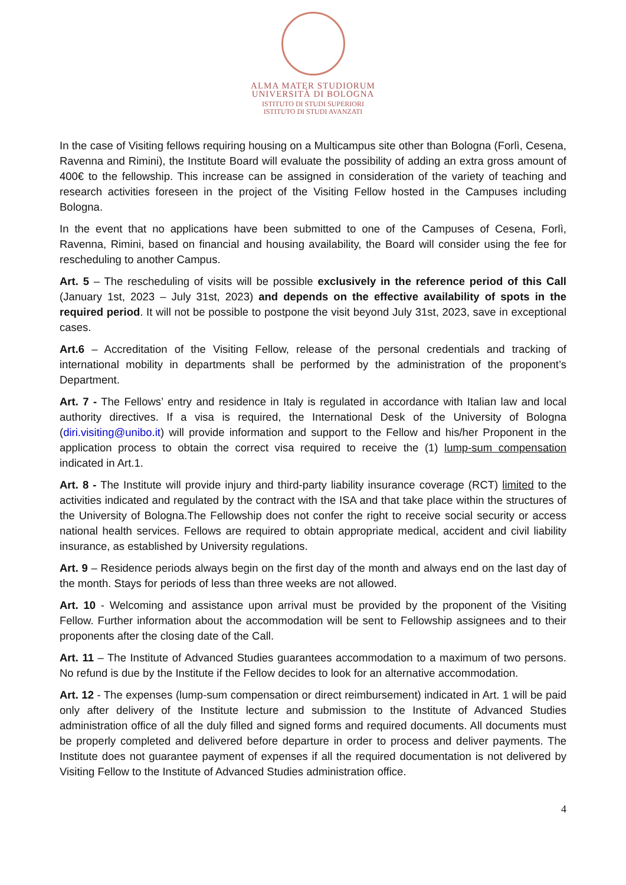ALMA MATER STUDIORUM
UNIVERSITÀ DI BOLOGNA
ISTITUTO DI STUDI SUPERIORI
ISTITUTO DI STUDI AVANZATI
In the case of Visiting fellows requiring housing on a Multicampus site other than Bologna (Forlì, Cesena, Ravenna and Rimini), the Institute Board will evaluate the possibility of adding an extra gross amount of 400€ to the fellowship. This increase can be assigned in consideration of the variety of teaching and research activities foreseen in the project of the Visiting Fellow hosted in the Campuses including Bologna.
In the event that no applications have been submitted to one of the Campuses of Cesena, Forlì, Ravenna, Rimini, based on financial and housing availability, the Board will consider using the fee for rescheduling to another Campus.
Art. 5 – The rescheduling of visits will be possible exclusively in the reference period of this Call (January 1st, 2023 – July 31st, 2023) and depends on the effective availability of spots in the required period. It will not be possible to postpone the visit beyond July 31st, 2023, save in exceptional cases.
Art.6 – Accreditation of the Visiting Fellow, release of the personal credentials and tracking of international mobility in departments shall be performed by the administration of the proponent’s Department.
Art. 7 - The Fellows’ entry and residence in Italy is regulated in accordance with Italian law and local authority directives. If a visa is required, the International Desk of the University of Bologna (diri.visiting@unibo.it) will provide information and support to the Fellow and his/her Proponent in the application process to obtain the correct visa required to receive the (1) lump-sum compensation indicated in Art.1.
Art. 8 - The Institute will provide injury and third-party liability insurance coverage (RCT) limited to the activities indicated and regulated by the contract with the ISA and that take place within the structures of the University of Bologna.The Fellowship does not confer the right to receive social security or access national health services. Fellows are required to obtain appropriate medical, accident and civil liability insurance, as established by University regulations.
Art. 9 – Residence periods always begin on the first day of the month and always end on the last day of the month. Stays for periods of less than three weeks are not allowed.
Art. 10 - Welcoming and assistance upon arrival must be provided by the proponent of the Visiting Fellow. Further information about the accommodation will be sent to Fellowship assignees and to their proponents after the closing date of the Call.
Art. 11 – The Institute of Advanced Studies guarantees accommodation to a maximum of two persons. No refund is due by the Institute if the Fellow decides to look for an alternative accommodation.
Art. 12 - The expenses (lump-sum compensation or direct reimbursement) indicated in Art. 1 will be paid only after delivery of the Institute lecture and submission to the Institute of Advanced Studies administration office of all the duly filled and signed forms and required documents. All documents must be properly completed and delivered before departure in order to process and deliver payments. The Institute does not guarantee payment of expenses if all the required documentation is not delivered by Visiting Fellow to the Institute of Advanced Studies administration office.
4